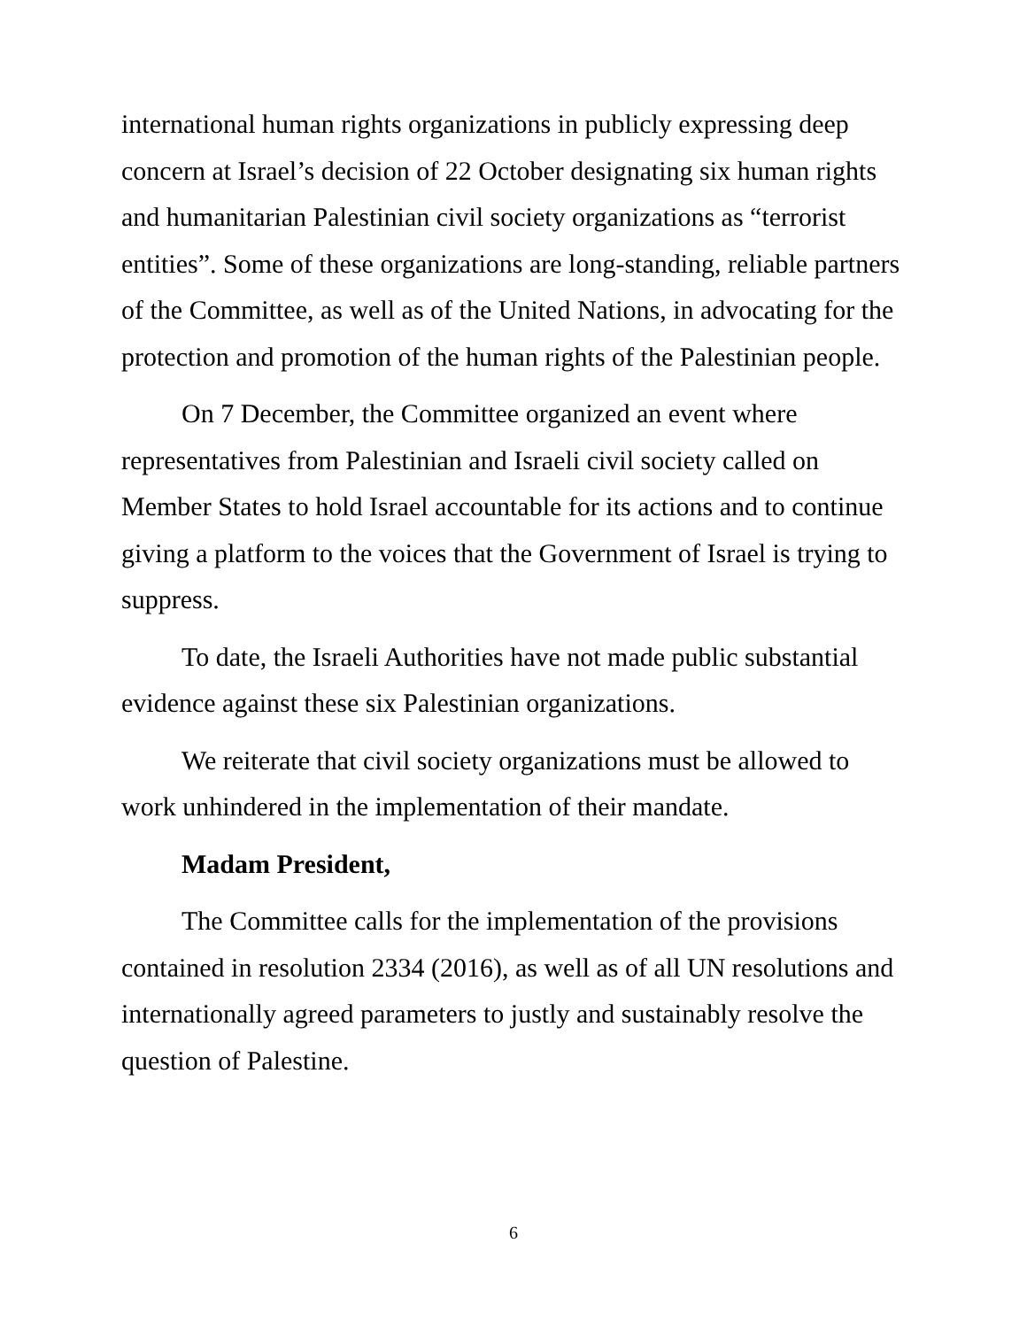international human rights organizations in publicly expressing deep concern at Israel’s decision of 22 October designating six human rights and humanitarian Palestinian civil society organizations as “terrorist entities”. Some of these organizations are long-standing, reliable partners of the Committee, as well as of the United Nations, in advocating for the protection and promotion of the human rights of the Palestinian people.
On 7 December, the Committee organized an event where representatives from Palestinian and Israeli civil society called on Member States to hold Israel accountable for its actions and to continue giving a platform to the voices that the Government of Israel is trying to suppress.
To date, the Israeli Authorities have not made public substantial evidence against these six Palestinian organizations.
We reiterate that civil society organizations must be allowed to work unhindered in the implementation of their mandate.
Madam President,
The Committee calls for the implementation of the provisions contained in resolution 2334 (2016), as well as of all UN resolutions and internationally agreed parameters to justly and sustainably resolve the question of Palestine.
6